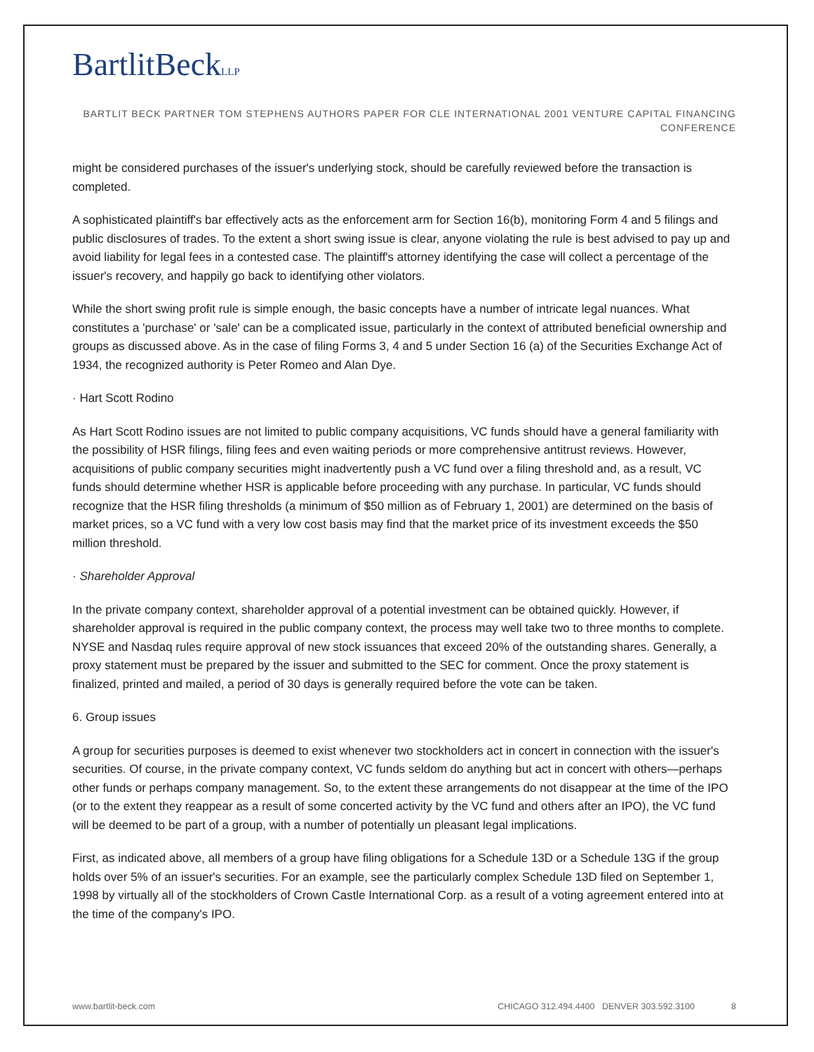BartlitBeckLLP
BARTLIT BECK PARTNER TOM STEPHENS AUTHORS PAPER FOR CLE INTERNATIONAL 2001 VENTURE CAPITAL FINANCING CONFERENCE
might be considered purchases of the issuer's underlying stock, should be carefully reviewed before the transaction is completed.
A sophisticated plaintiff's bar effectively acts as the enforcement arm for Section 16(b), monitoring Form 4 and 5 filings and public disclosures of trades. To the extent a short swing issue is clear, anyone violating the rule is best advised to pay up and avoid liability for legal fees in a contested case. The plaintiff's attorney identifying the case will collect a percentage of the issuer's recovery, and happily go back to identifying other violators.
While the short swing profit rule is simple enough, the basic concepts have a number of intricate legal nuances. What constitutes a 'purchase' or 'sale' can be a complicated issue, particularly in the context of attributed beneficial ownership and groups as discussed above. As in the case of filing Forms 3, 4 and 5 under Section 16 (a) of the Securities Exchange Act of 1934, the recognized authority is Peter Romeo and Alan Dye.
· Hart Scott Rodino
As Hart Scott Rodino issues are not limited to public company acquisitions, VC funds should have a general familiarity with the possibility of HSR filings, filing fees and even waiting periods or more comprehensive antitrust reviews. However, acquisitions of public company securities might inadvertently push a VC fund over a filing threshold and, as a result, VC funds should determine whether HSR is applicable before proceeding with any purchase. In particular, VC funds should recognize that the HSR filing thresholds (a minimum of $50 million as of February 1, 2001) are determined on the basis of market prices, so a VC fund with a very low cost basis may find that the market price of its investment exceeds the $50 million threshold.
· Shareholder Approval
In the private company context, shareholder approval of a potential investment can be obtained quickly. However, if shareholder approval is required in the public company context, the process may well take two to three months to complete. NYSE and Nasdaq rules require approval of new stock issuances that exceed 20% of the outstanding shares. Generally, a proxy statement must be prepared by the issuer and submitted to the SEC for comment. Once the proxy statement is finalized, printed and mailed, a period of 30 days is generally required before the vote can be taken.
6. Group issues
A group for securities purposes is deemed to exist whenever two stockholders act in concert in connection with the issuer's securities. Of course, in the private company context, VC funds seldom do anything but act in concert with others—perhaps other funds or perhaps company management. So, to the extent these arrangements do not disappear at the time of the IPO (or to the extent they reappear as a result of some concerted activity by the VC fund and others after an IPO), the VC fund will be deemed to be part of a group, with a number of potentially un pleasant legal implications.
First, as indicated above, all members of a group have filing obligations for a Schedule 13D or a Schedule 13G if the group holds over 5% of an issuer's securities. For an example, see the particularly complex Schedule 13D filed on September 1, 1998 by virtually all of the stockholders of Crown Castle International Corp. as a result of a voting agreement entered into at the time of the company's IPO.
www.bartlit-beck.com CHICAGO 312.494.4400 DENVER 303.592.3100 8